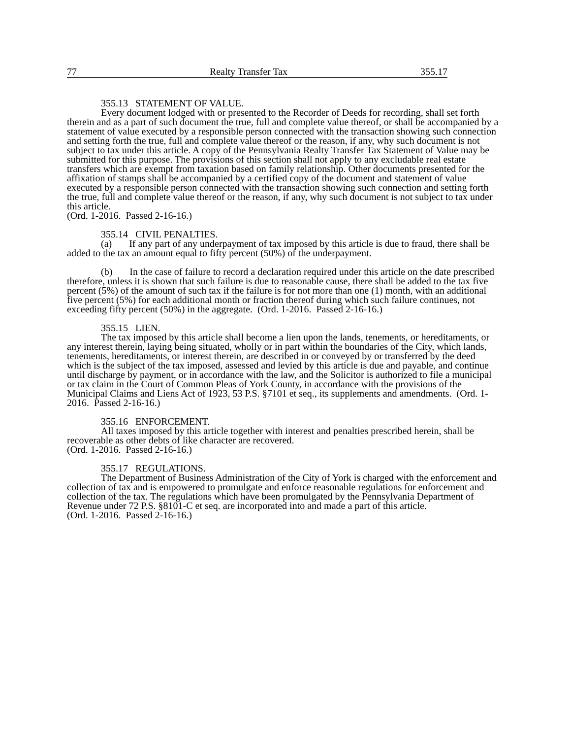77 Realty Transfer Tax 355.17
355.13 STATEMENT OF VALUE.
Every document lodged with or presented to the Recorder of Deeds for recording, shall set forth therein and as a part of such document the true, full and complete value thereof, or shall be accompanied by a statement of value executed by a responsible person connected with the transaction showing such connection and setting forth the true, full and complete value thereof or the reason, if any, why such document is not subject to tax under this article. A copy of the Pennsylvania Realty Transfer Tax Statement of Value may be submitted for this purpose. The provisions of this section shall not apply to any excludable real estate transfers which are exempt from taxation based on family relationship. Other documents presented for the affixation of stamps shall be accompanied by a certified copy of the document and statement of value executed by a responsible person connected with the transaction showing such connection and setting forth the true, full and complete value thereof or the reason, if any, why such document is not subject to tax under this article.
(Ord. 1-2016. Passed 2-16-16.)
355.14 CIVIL PENALTIES.
(a) If any part of any underpayment of tax imposed by this article is due to fraud, there shall be added to the tax an amount equal to fifty percent (50%) of the underpayment.
(b) In the case of failure to record a declaration required under this article on the date prescribed therefore, unless it is shown that such failure is due to reasonable cause, there shall be added to the tax five percent (5%) of the amount of such tax if the failure is for not more than one (1) month, with an additional five percent (5%) for each additional month or fraction thereof during which such failure continues, not exceeding fifty percent (50%) in the aggregate. (Ord. 1-2016. Passed 2-16-16.)
355.15 LIEN.
The tax imposed by this article shall become a lien upon the lands, tenements, or hereditaments, or any interest therein, laying being situated, wholly or in part within the boundaries of the City, which lands, tenements, hereditaments, or interest therein, are described in or conveyed by or transferred by the deed which is the subject of the tax imposed, assessed and levied by this article is due and payable, and continue until discharge by payment, or in accordance with the law, and the Solicitor is authorized to file a municipal or tax claim in the Court of Common Pleas of York County, in accordance with the provisions of the Municipal Claims and Liens Act of 1923, 53 P.S. §7101 et seq., its supplements and amendments. (Ord. 1-2016. Passed 2-16-16.)
355.16 ENFORCEMENT.
All taxes imposed by this article together with interest and penalties prescribed herein, shall be recoverable as other debts of like character are recovered.
(Ord. 1-2016. Passed 2-16-16.)
355.17 REGULATIONS.
The Department of Business Administration of the City of York is charged with the enforcement and collection of tax and is empowered to promulgate and enforce reasonable regulations for enforcement and collection of the tax. The regulations which have been promulgated by the Pennsylvania Department of Revenue under 72 P.S. §8101-C et seq. are incorporated into and made a part of this article.
(Ord. 1-2016. Passed 2-16-16.)